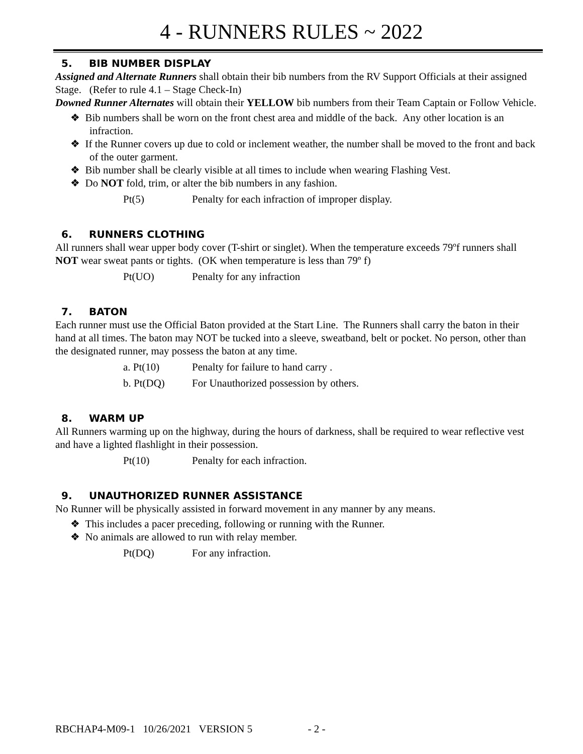4 - RUNNERS RULES ~ 2022
5. BIB NUMBER DISPLAY
Assigned and Alternate Runners shall obtain their bib numbers from the RV Support Officials at their assigned Stage. (Refer to rule 4.1 – Stage Check-In)
Downed Runner Alternates will obtain their YELLOW bib numbers from their Team Captain or Follow Vehicle.
❖ Bib numbers shall be worn on the front chest area and middle of the back. Any other location is an infraction.
❖ If the Runner covers up due to cold or inclement weather, the number shall be moved to the front and back of the outer garment.
❖ Bib number shall be clearly visible at all times to include when wearing Flashing Vest.
❖ Do NOT fold, trim, or alter the bib numbers in any fashion.
Pt(5) Penalty for each infraction of improper display.
6. RUNNERS CLOTHING
All runners shall wear upper body cover (T-shirt or singlet). When the temperature exceeds 79ºf runners shall NOT wear sweat pants or tights. (OK when temperature is less than 79º f)
Pt(UO) Penalty for any infraction
7. BATON
Each runner must use the Official Baton provided at the Start Line. The Runners shall carry the baton in their hand at all times. The baton may NOT be tucked into a sleeve, sweatband, belt or pocket. No person, other than the designated runner, may possess the baton at any time.
a. Pt(10) Penalty for failure to hand carry .
b. Pt(DQ) For Unauthorized possession by others.
8. WARM UP
All Runners warming up on the highway, during the hours of darkness, shall be required to wear reflective vest and have a lighted flashlight in their possession.
Pt(10) Penalty for each infraction.
9. UNAUTHORIZED RUNNER ASSISTANCE
No Runner will be physically assisted in forward movement in any manner by any means.
❖ This includes a pacer preceding, following or running with the Runner.
❖ No animals are allowed to run with relay member.
Pt(DQ) For any infraction.
RBCHAP4-M09-1 10/26/2021 VERSION 5 - 2 -